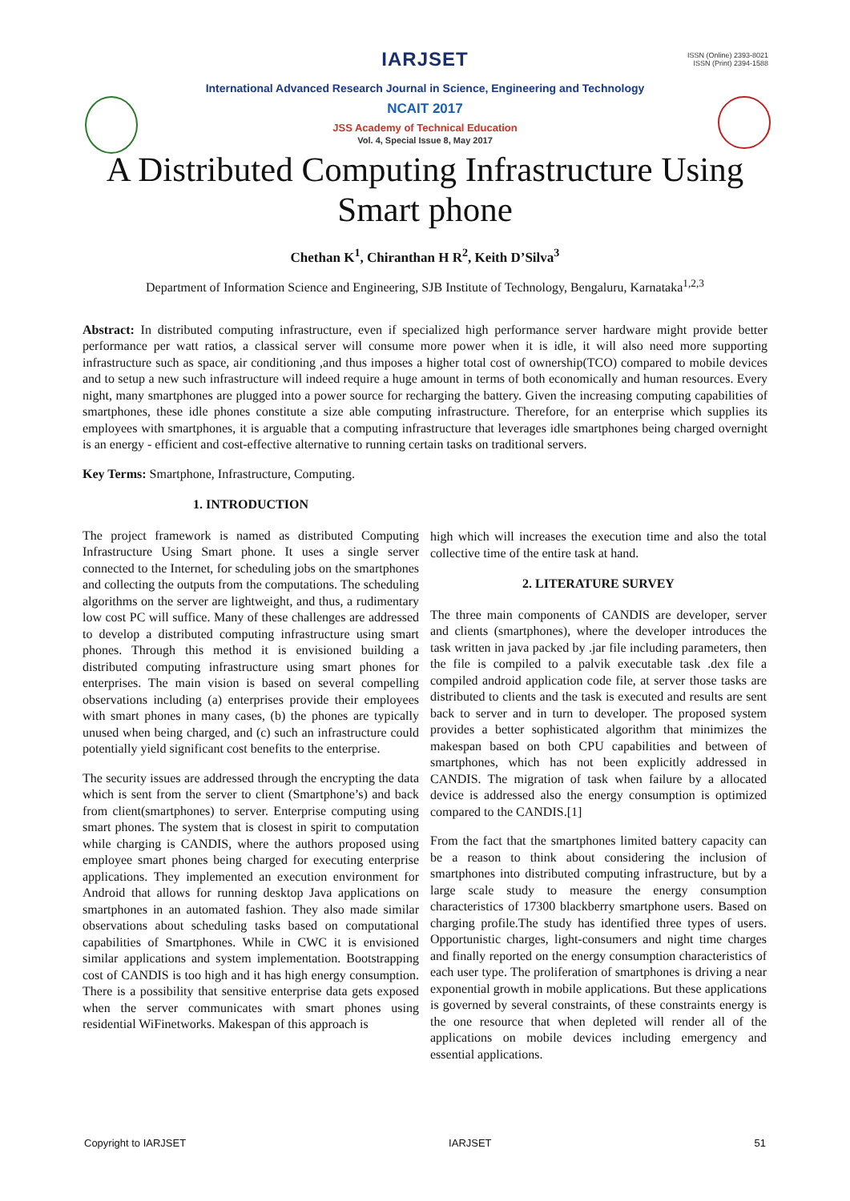ISSN (Online) 2393-8021
ISSN (Print) 2394-1588
IARJSET
International Advanced Research Journal in Science, Engineering and Technology
NCAIT 2017
JSS Academy of Technical Education
Vol. 4, Special Issue 8, May 2017
A Distributed Computing Infrastructure Using
Smart phone
Chethan K<sup>1</sup>, Chiranthan H R<sup>2</sup>, Keith D’Silva<sup>3</sup>
Department of Information Science and Engineering, SJB Institute of Technology, Bengaluru, Karnataka<sup>1,2,3</sup>
Abstract: In distributed computing infrastructure, even if specialized high performance server hardware might provide better performance per watt ratios, a classical server will consume more power when it is idle, it will also need more supporting infrastructure such as space, air conditioning ,and thus imposes a higher total cost of ownership(TCO) compared to mobile devices and to setup a new such infrastructure will indeed require a huge amount in terms of both economically and human resources. Every night, many smartphones are plugged into a power source for recharging the battery. Given the increasing computing capabilities of smartphones, these idle phones constitute a size able computing infrastructure. Therefore, for an enterprise which supplies its employees with smartphones, it is arguable that a computing infrastructure that leverages idle smartphones being charged overnight is an energy - efficient and cost-effective alternative to running certain tasks on traditional servers.
Key Terms: Smartphone, Infrastructure, Computing.
1. INTRODUCTION
The project framework is named as distributed Computing Infrastructure Using Smart phone. It uses a single server connected to the Internet, for scheduling jobs on the smartphones and collecting the outputs from the computations. The scheduling algorithms on the server are lightweight, and thus, a rudimentary low cost PC will suffice. Many of these challenges are addressed to develop a distributed computing infrastructure using smart phones. Through this method it is envisioned building a distributed computing infrastructure using smart phones for enterprises. The main vision is based on several compelling observations including (a) enterprises provide their employees with smart phones in many cases, (b) the phones are typically unused when being charged, and (c) such an infrastructure could potentially yield significant cost benefits to the enterprise.
The security issues are addressed through the encrypting the data which is sent from the server to client (Smartphone’s) and back from client(smartphones) to server. Enterprise computing using smart phones. The system that is closest in spirit to computation while charging is CANDIS, where the authors proposed using employee smart phones being charged for executing enterprise applications. They implemented an execution environment for Android that allows for running desktop Java applications on smartphones in an automated fashion. They also made similar observations about scheduling tasks based on computational capabilities of Smartphones. While in CWC it is envisioned similar applications and system implementation. Bootstrapping cost of CANDIS is too high and it has high energy consumption. There is a possibility that sensitive enterprise data gets exposed when the server communicates with smart phones using residential WiFinetworks. Makespan of this approach is
high which will increases the execution time and also the total collective time of the entire task at hand.
2. LITERATURE SURVEY
The three main components of CANDIS are developer, server and clients (smartphones), where the developer introduces the task written in java packed by .jar file including parameters, then the file is compiled to a palvik executable task .dex file a compiled android application code file, at server those tasks are distributed to clients and the task is executed and results are sent back to server and in turn to developer. The proposed system provides a better sophisticated algorithm that minimizes the makespan based on both CPU capabilities and between of smartphones, which has not been explicitly addressed in CANDIS. The migration of task when failure by a allocated device is addressed also the energy consumption is optimized compared to the CANDIS.[1]
From the fact that the smartphones limited battery capacity can be a reason to think about considering the inclusion of smartphones into distributed computing infrastructure, but by a large scale study to measure the energy consumption characteristics of 17300 blackberry smartphone users. Based on charging profile.The study has identified three types of users. Opportunistic charges, light-consumers and night time charges and finally reported on the energy consumption characteristics of each user type. The proliferation of smartphones is driving a near exponential growth in mobile applications. But these applications is governed by several constraints, of these constraints energy is the one resource that when depleted will render all of the applications on mobile devices including emergency and essential applications.
Copyright to IARJSET IARJSET 51